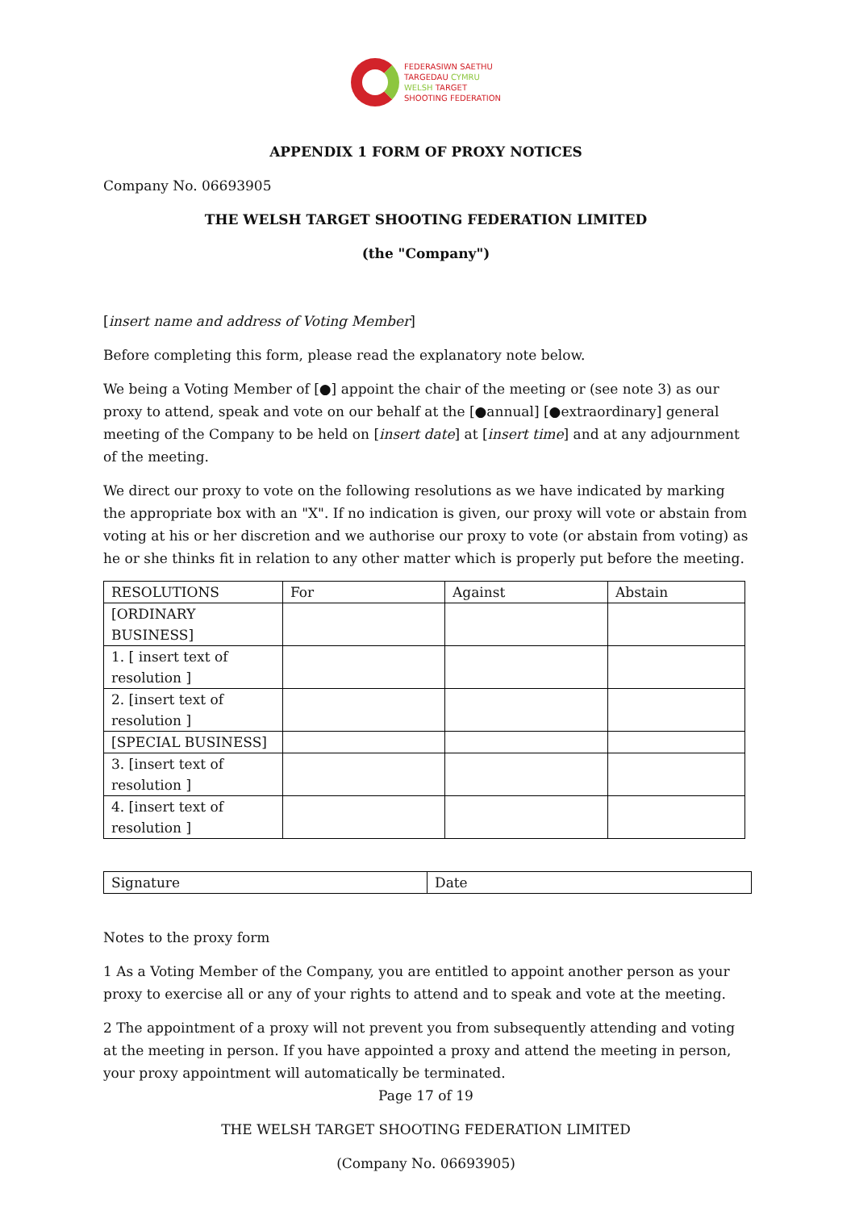FEDERASIWN SAETHU
TARGEDAU CYMRU
WELSH TARGET
SHOOTING FEDERATION
APPENDIX 1 FORM OF PROXY NOTICES
Company No. 06693905
THE WELSH TARGET SHOOTING FEDERATION LIMITED
(the "Company")
[insert name and address of Voting Member]
Before completing this form, please read the explanatory note below.
We being a Voting Member of [●] appoint the chair of the meeting or (see note 3) as our proxy to attend, speak and vote on our behalf at the [●annual] [●extraordinary] general meeting of the Company to be held on [insert date] at [insert time] and at any adjournment of the meeting.
We direct our proxy to vote on the following resolutions as we have indicated by marking the appropriate box with an "X". If no indication is given, our proxy will vote or abstain from voting at his or her discretion and we authorise our proxy to vote (or abstain from voting) as he or she thinks fit in relation to any other matter which is properly put before the meeting.
| RESOLUTIONS | For | Against | Abstain |
| [ORDINARY BUSINESS] | | | |
| 1. [ insert text of resolution ] | | | |
| 2. [insert text of resolution ] | | | |
| [SPECIAL BUSINESS] | | | |
| 3. [insert text of resolution ] | | | |
| 4. [insert text of resolution ] | | | |
| Signature | Date |
Notes to the proxy form
1 As a Voting Member of the Company, you are entitled to appoint another person as your proxy to exercise all or any of your rights to attend and to speak and vote at the meeting.
2 The appointment of a proxy will not prevent you from subsequently attending and voting at the meeting in person. If you have appointed a proxy and attend the meeting in person, your proxy appointment will automatically be terminated.
Page 17 of 19
THE WELSH TARGET SHOOTING FEDERATION LIMITED
(Company No. 06693905)